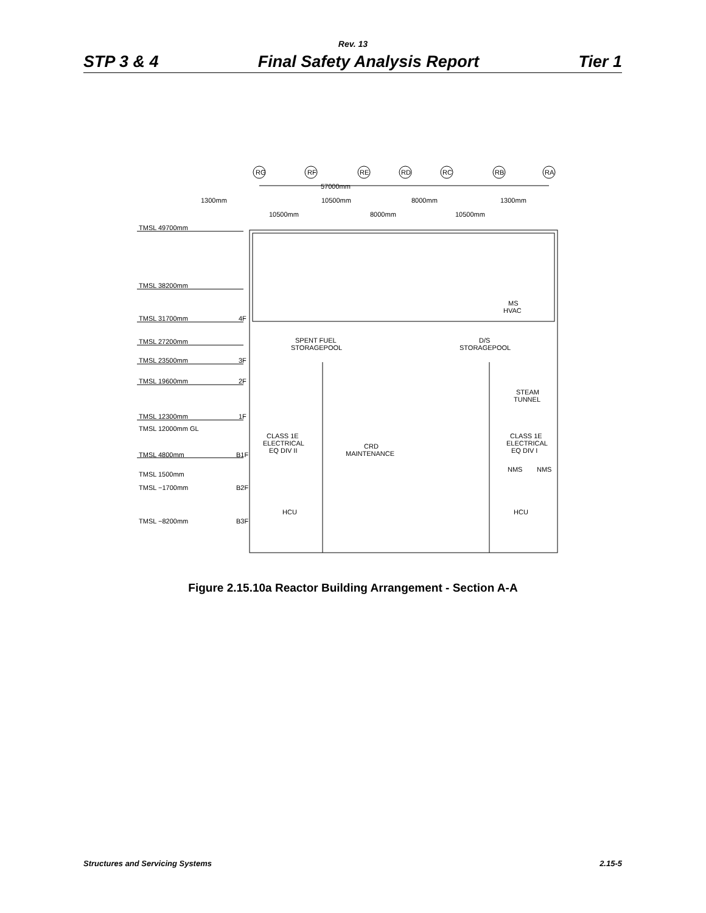Rev. 13
STP 3 & 4 Final Safety Analysis Report Tier 1
RG
RF
RE
RD
RC
RB
RA
57000mm
1300mm
10500mm
8000mm
1300mm
10500mm
8000mm
10500mm
TMSL 49700mm
TMSL 38200mm
TMSL 31700mm
4F
TMSL 27200mm
TMSL 23500mm
3F
TMSL 19600mm
2F
TMSL 12300mm
1F
TMSL 12000mm GL
TMSL 4800mm
B1F
TMSL 1500mm
TMSL −1700mm
B2F
TMSL −8200mm
B3F
MS
HVAC
SPENT FUEL
STORAGEPOOL
D/S
STORAGEPOOL
STEAM
TUNNEL
CLASS 1E
ELECTRICAL
EQ DIV II
CRD
MAINTENANCE
CLASS 1E
ELECTRICAL
EQ DIV I
NMS
NMS
HCU
HCU
Figure 2.15.10a Reactor Building Arrangement - Section A-A
Structures and Servicing Systems 2.15-5